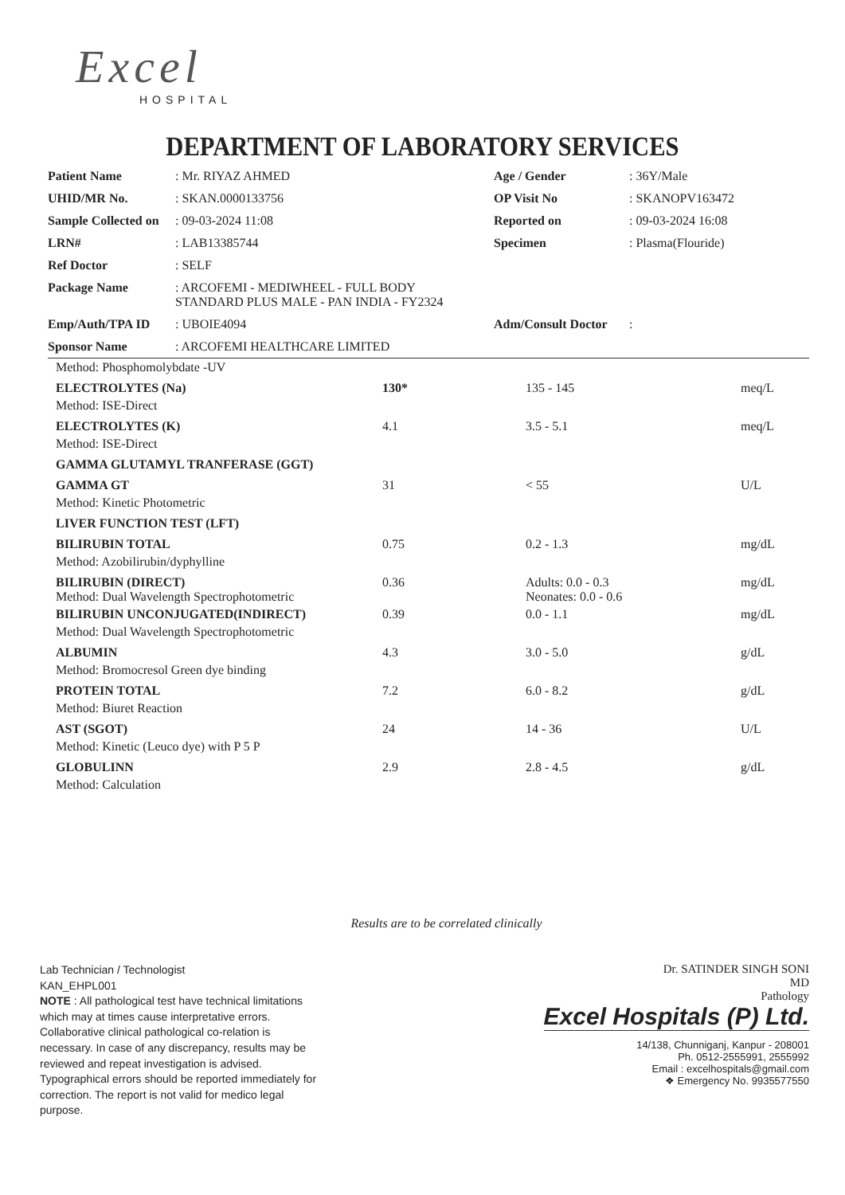Excel
HOSPITAL
DEPARTMENT OF LABORATORY SERVICES
| Patient Name | : Mr. RIYAZ AHMED | Age / Gender | : 36Y/Male |
| UHID/MR No. | : SKAN.0000133756 | OP Visit No | : SKANOPV163472 |
| Sample Collected on | : 09-03-2024 11:08 | Reported on | : 09-03-2024 16:08 |
| LRN# | : LAB13385744 | Specimen | : Plasma(Flouride) |
| Ref Doctor | : SELF | | |
| Package Name | : ARCOFEMI - MEDIWHEEL - FULL BODY STANDARD PLUS MALE - PAN INDIA - FY2324 | | |
| Emp/Auth/TPA ID | : UBOIE4094 | Adm/Consult Doctor | : |
| Sponsor Name | : ARCOFEMI HEALTHCARE LIMITED | | |
| Method: Phosphomolybdate -UV | | | |
| ELECTROLYTES (Na) | 130* | 135 - 145 | meq/L |
| Method: ISE-Direct | | | |
| ELECTROLYTES (K) | 4.1 | 3.5 - 5.1 | meq/L |
| Method: ISE-Direct | | | |
| GAMMA GLUTAMYL TRANFERASE (GGT) | | | |
| GAMMA GT | 31 | < 55 | U/L |
| Method: Kinetic Photometric | | | |
| LIVER FUNCTION TEST (LFT) | | | |
| BILIRUBIN TOTAL | 0.75 | 0.2 - 1.3 | mg/dL |
| Method: Azobilirubin/dyphylline | | | |
| BILIRUBIN (DIRECT) Method: Dual Wavelength Spectrophotometric | 0.36 | Adults: 0.0 - 0.3 Neonates: 0.0 - 0.6 | mg/dL |
| BILIRUBIN UNCONJUGATED(INDIRECT) | 0.39 | 0.0 - 1.1 | mg/dL |
| Method: Dual Wavelength Spectrophotometric | | | |
| ALBUMIN | 4.3 | 3.0 - 5.0 | g/dL |
| Method: Bromocresol Green dye binding | | | |
| PROTEIN TOTAL | 7.2 | 6.0 - 8.2 | g/dL |
| Method: Biuret Reaction | | | |
| AST (SGOT) | 24 | 14 - 36 | U/L |
| Method: Kinetic (Leuco dye) with P 5 P | | | |
| GLOBULINN | 2.9 | 2.8 - 4.5 | g/dL |
| Method: Calculation | | | |
Results are to be correlated clinically
Lab Technician / Technologist
KAN_EHPL001
NOTE : All pathological test have technical limitations which may at times cause interpretative errors. Collaborative clinical pathological co-relation is necessary. In case of any discrepancy, results may be reviewed and repeat investigation is advised. Typographical errors should be reported immediately for correction. The report is not valid for medico legal purpose.
Dr. SATINDER SINGH SONI
MD
Pathology
Excel Hospitals (P) Ltd.
14/138, Chunniganj, Kanpur - 208001
Ph. 0512-2555991, 2555992
Email : excelhospitals@gmail.com
❖ Emergency No. 9935577550